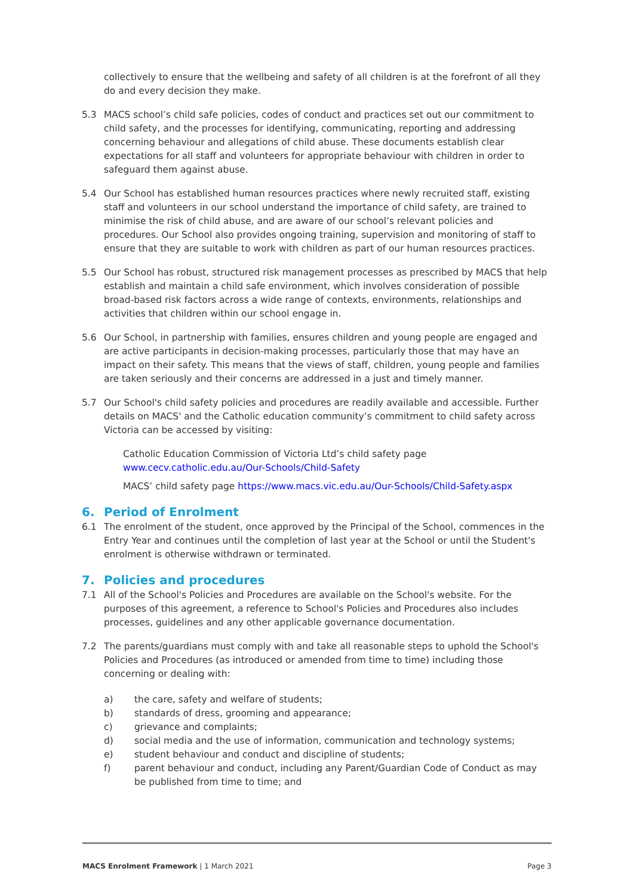collectively to ensure that the wellbeing and safety of all children is at the forefront of all they do and every decision they make.
5.3 MACS school’s child safe policies, codes of conduct and practices set out our commitment to child safety, and the processes for identifying, communicating, reporting and addressing concerning behaviour and allegations of child abuse. These documents establish clear expectations for all staff and volunteers for appropriate behaviour with children in order to safeguard them against abuse.
5.4 Our School has established human resources practices where newly recruited staff, existing staff and volunteers in our school understand the importance of child safety, are trained to minimise the risk of child abuse, and are aware of our school’s relevant policies and procedures. Our School also provides ongoing training, supervision and monitoring of staff to ensure that they are suitable to work with children as part of our human resources practices.
5.5 Our School has robust, structured risk management processes as prescribed by MACS that help establish and maintain a child safe environment, which involves consideration of possible broad-based risk factors across a wide range of contexts, environments, relationships and activities that children within our school engage in.
5.6 Our School, in partnership with families, ensures children and young people are engaged and are active participants in decision-making processes, particularly those that may have an impact on their safety. This means that the views of staff, children, young people and families are taken seriously and their concerns are addressed in a just and timely manner.
5.7 Our School's child safety policies and procedures are readily available and accessible. Further details on MACS' and the Catholic education community’s commitment to child safety across Victoria can be accessed by visiting:
Catholic Education Commission of Victoria Ltd’s child safety page
www.cecv.catholic.edu.au/Our-Schools/Child-Safety
MACS’ child safety page https://www.macs.vic.edu.au/Our-Schools/Child-Safety.aspx
6. Period of Enrolment
6.1 The enrolment of the student, once approved by the Principal of the School, commences in the Entry Year and continues until the completion of last year at the School or until the Student's enrolment is otherwise withdrawn or terminated.
7. Policies and procedures
7.1 All of the School's Policies and Procedures are available on the School's website. For the purposes of this agreement, a reference to School's Policies and Procedures also includes processes, guidelines and any other applicable governance documentation.
7.2 The parents/guardians must comply with and take all reasonable steps to uphold the School's Policies and Procedures (as introduced or amended from time to time) including those concerning or dealing with:
a) the care, safety and welfare of students;
b) standards of dress, grooming and appearance;
c) grievance and complaints;
d) social media and the use of information, communication and technology systems;
e) student behaviour and conduct and discipline of students;
f) parent behaviour and conduct, including any Parent/Guardian Code of Conduct as may be published from time to time; and
MACS Enrolment Framework | 1 March 2021 Page 3